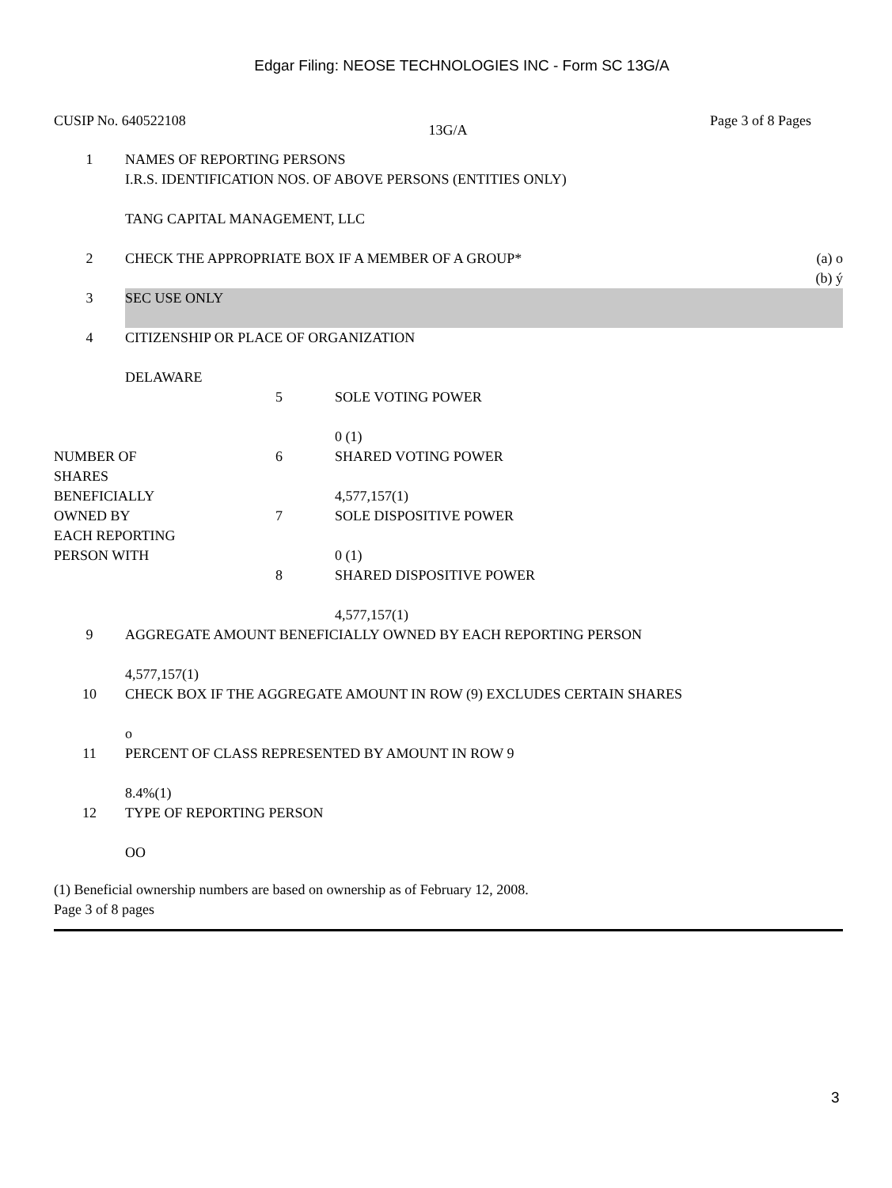Edgar Filing: NEOSE TECHNOLOGIES INC - Form SC 13G/A
CUSIP No. 640522108 13G/A Page 3 of 8 Pages
| 1 | NAMES OF REPORTING PERSONS I.R.S. IDENTIFICATION NOS. OF ABOVE PERSONS (ENTITIES ONLY) TANG CAPITAL MANAGEMENT, LLC | |
| 2 | CHECK THE APPROPRIATE BOX IF A MEMBER OF A GROUP* | (a) o (b) ý |
| 3 | SEC USE ONLY | |
| 4 | CITIZENSHIP OR PLACE OF ORGANIZATION DELAWARE | |
| NUMBER OF SHARES BENEFICIALLY OWNED BY EACH REPORTING PERSON WITH | 5 | SOLE VOTING POWER 0 (1) |
| | 6 | SHARED VOTING POWER 4,577,157(1) |
| | 7 | SOLE DISPOSITIVE POWER 0 (1) |
| | 8 | SHARED DISPOSITIVE POWER 4,577,157(1) |
| 9 | AGGREGATE AMOUNT BENEFICIALLY OWNED BY EACH REPORTING PERSON 4,577,157(1) |
| 10 | CHECK BOX IF THE AGGREGATE AMOUNT IN ROW (9) EXCLUDES CERTAIN SHARES o |
| 11 | PERCENT OF CLASS REPRESENTED BY AMOUNT IN ROW 9 8.4%(1) |
| 12 | TYPE OF REPORTING PERSON OO |
(1) Beneficial ownership numbers are based on ownership as of February 12, 2008.
Page 3 of 8 pages
3